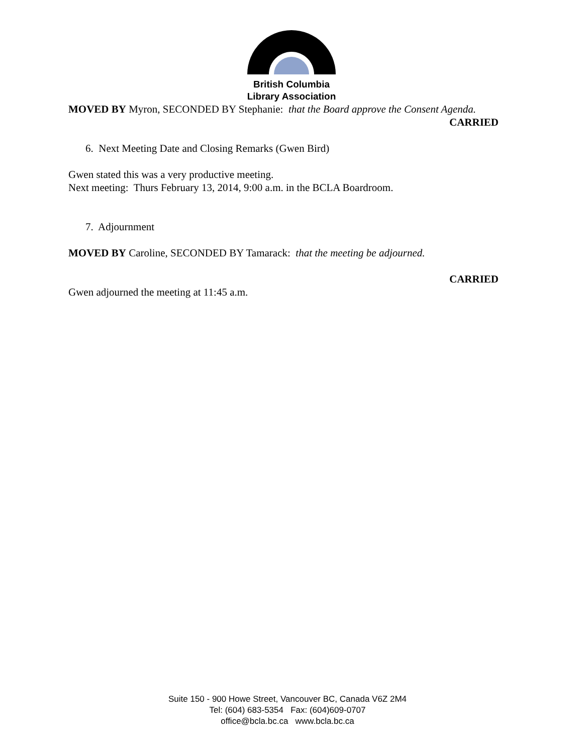British Columbia
Library Association
MOVED BY Myron, SECONDED BY Stephanie: that the Board approve the Consent Agenda.
CARRIED
6. Next Meeting Date and Closing Remarks (Gwen Bird)
Gwen stated this was a very productive meeting.
Next meeting: Thurs February 13, 2014, 9:00 a.m. in the BCLA Boardroom.
7. Adjournment
MOVED BY Caroline, SECONDED BY Tamarack: that the meeting be adjourned.
CARRIED
Gwen adjourned the meeting at 11:45 a.m.
Suite 150 - 900 Howe Street, Vancouver BC, Canada V6Z 2M4
Tel: (604) 683-5354 Fax: (604)609-0707
office@bcla.bc.ca www.bcla.bc.ca